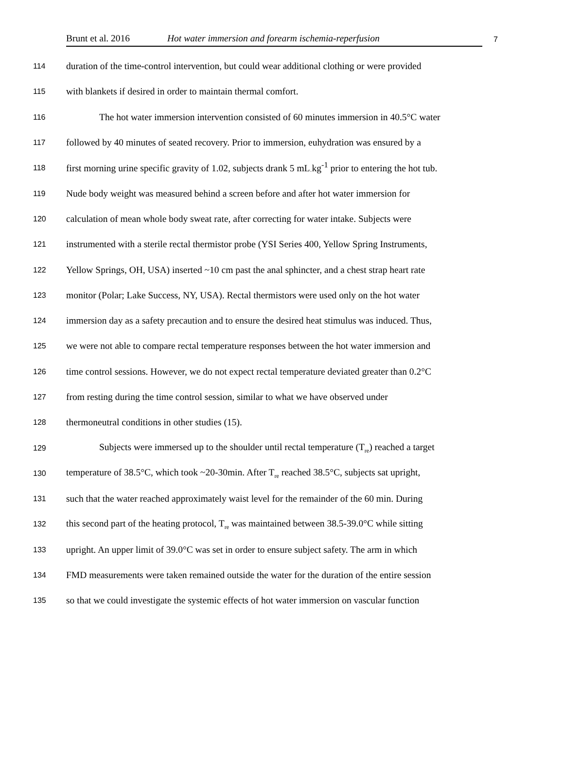Brunt et al. 2016 Hot water immersion and forearm ischemia-reperfusion 7
114 duration of the time-control intervention, but could wear additional clothing or were provided
115 with blankets if desired in order to maintain thermal comfort.
116 The hot water immersion intervention consisted of 60 minutes immersion in 40.5°C water
117 followed by 40 minutes of seated recovery. Prior to immersion, euhydration was ensured by a
118 first morning urine specific gravity of 1.02, subjects drank 5 mL<sub>·</sub>kg<sup>-1</sup> prior to entering the hot tub.
119 Nude body weight was measured behind a screen before and after hot water immersion for
120 calculation of mean whole body sweat rate, after correcting for water intake. Subjects were
121 instrumented with a sterile rectal thermistor probe (YSI Series 400, Yellow Spring Instruments,
122 Yellow Springs, OH, USA) inserted ~10 cm past the anal sphincter, and a chest strap heart rate
123 monitor (Polar; Lake Success, NY, USA). Rectal thermistors were used only on the hot water
124 immersion day as a safety precaution and to ensure the desired heat stimulus was induced. Thus,
125 we were not able to compare rectal temperature responses between the hot water immersion and
126 time control sessions. However, we do not expect rectal temperature deviated greater than 0.2°C
127 from resting during the time control session, similar to what we have observed under
128 thermoneutral conditions in other studies (15).
129 Subjects were immersed up to the shoulder until rectal temperature (T<sub>re</sub>) reached a target
130 temperature of 38.5°C, which took ~20-30min. After T<sub>re</sub> reached 38.5°C, subjects sat upright,
131 such that the water reached approximately waist level for the remainder of the 60 min. During
132 this second part of the heating protocol, T<sub>re</sub> was maintained between 38.5-39.0°C while sitting
133 upright. An upper limit of 39.0°C was set in order to ensure subject safety. The arm in which
134 FMD measurements were taken remained outside the water for the duration of the entire session
135 so that we could investigate the systemic effects of hot water immersion on vascular function